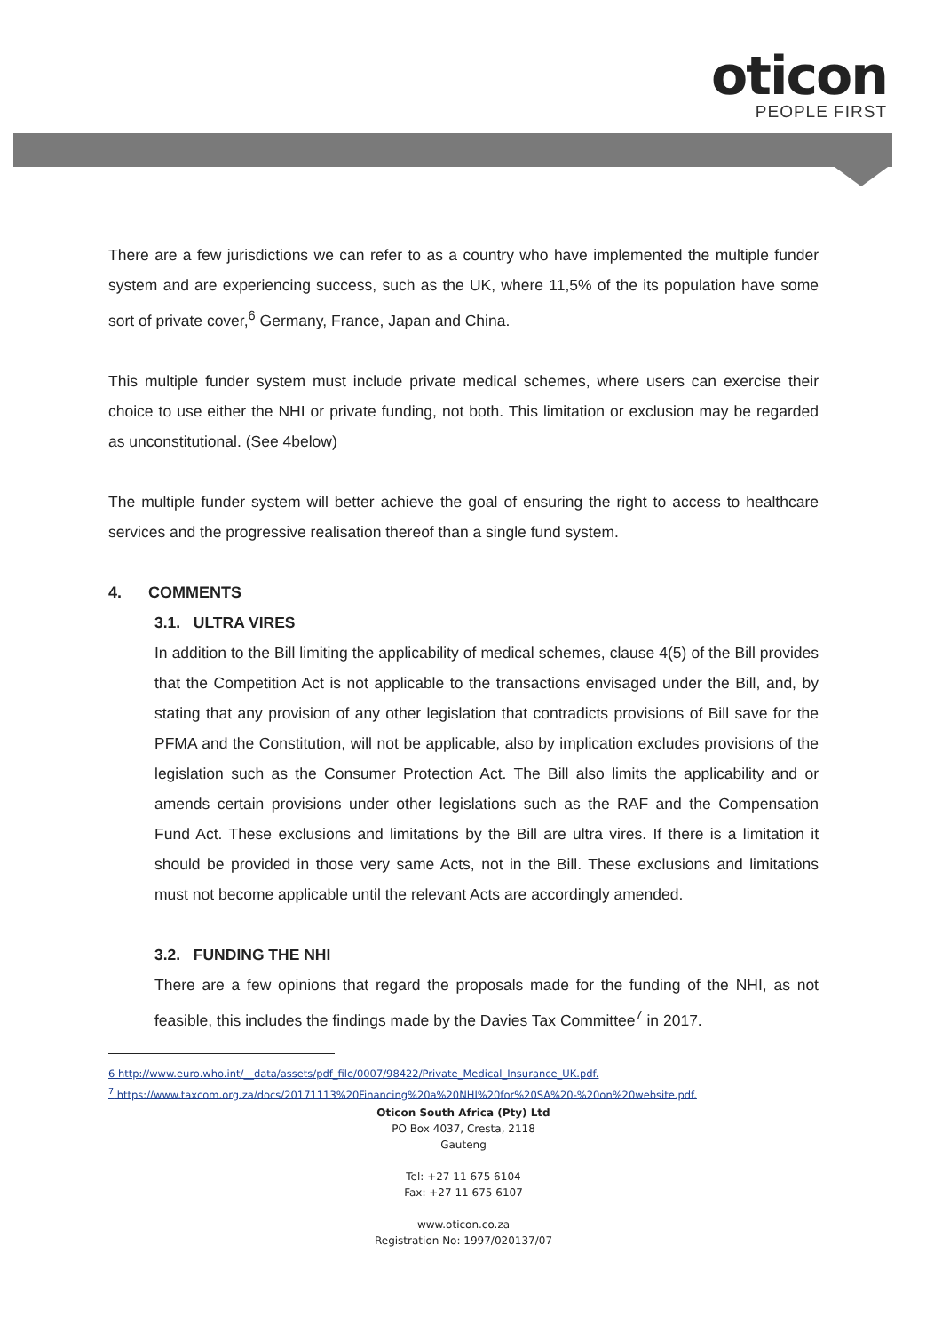oticon
PEOPLE FIRST
There are a few jurisdictions we can refer to as a country who have implemented the multiple funder system and are experiencing success, such as the UK, where 11,5% of the its population have some sort of private cover,<sup>6</sup> Germany, France, Japan and China.
This multiple funder system must include private medical schemes, where users can exercise their choice to use either the NHI or private funding, not both. This limitation or exclusion may be regarded as unconstitutional. (See 4below)
The multiple funder system will better achieve the goal of ensuring the right to access to healthcare services and the progressive realisation thereof than a single fund system.
4. COMMENTS
3.1. ULTRA VIRES
In addition to the Bill limiting the applicability of medical schemes, clause 4(5) of the Bill provides that the Competition Act is not applicable to the transactions envisaged under the Bill, and, by stating that any provision of any other legislation that contradicts provisions of Bill save for the PFMA and the Constitution, will not be applicable, also by implication excludes provisions of the legislation such as the Consumer Protection Act. The Bill also limits the applicability and or amends certain provisions under other legislations such as the RAF and the Compensation Fund Act. These exclusions and limitations by the Bill are ultra vires. If there is a limitation it should be provided in those very same Acts, not in the Bill. These exclusions and limitations must not become applicable until the relevant Acts are accordingly amended.
3.2. FUNDING THE NHI
There are a few opinions that regard the proposals made for the funding of the NHI, as not feasible, this includes the findings made by the Davies Tax Committee<sup>7</sup> in 2017.
6 http://www.euro.who.int/__data/assets/pdf_file/0007/98422/Private_Medical_Insurance_UK.pdf.
<sup>7</sup> https://www.taxcom.org.za/docs/20171113%20Financing%20a%20NHI%20for%20SA%20-%20on%20website.pdf.
Oticon South Africa (Pty) Ltd
PO Box 4037, Cresta, 2118
Gauteng
Tel: +27 11 675 6104
Fax: +27 11 675 6107
www.oticon.co.za
Registration No: 1997/020137/07